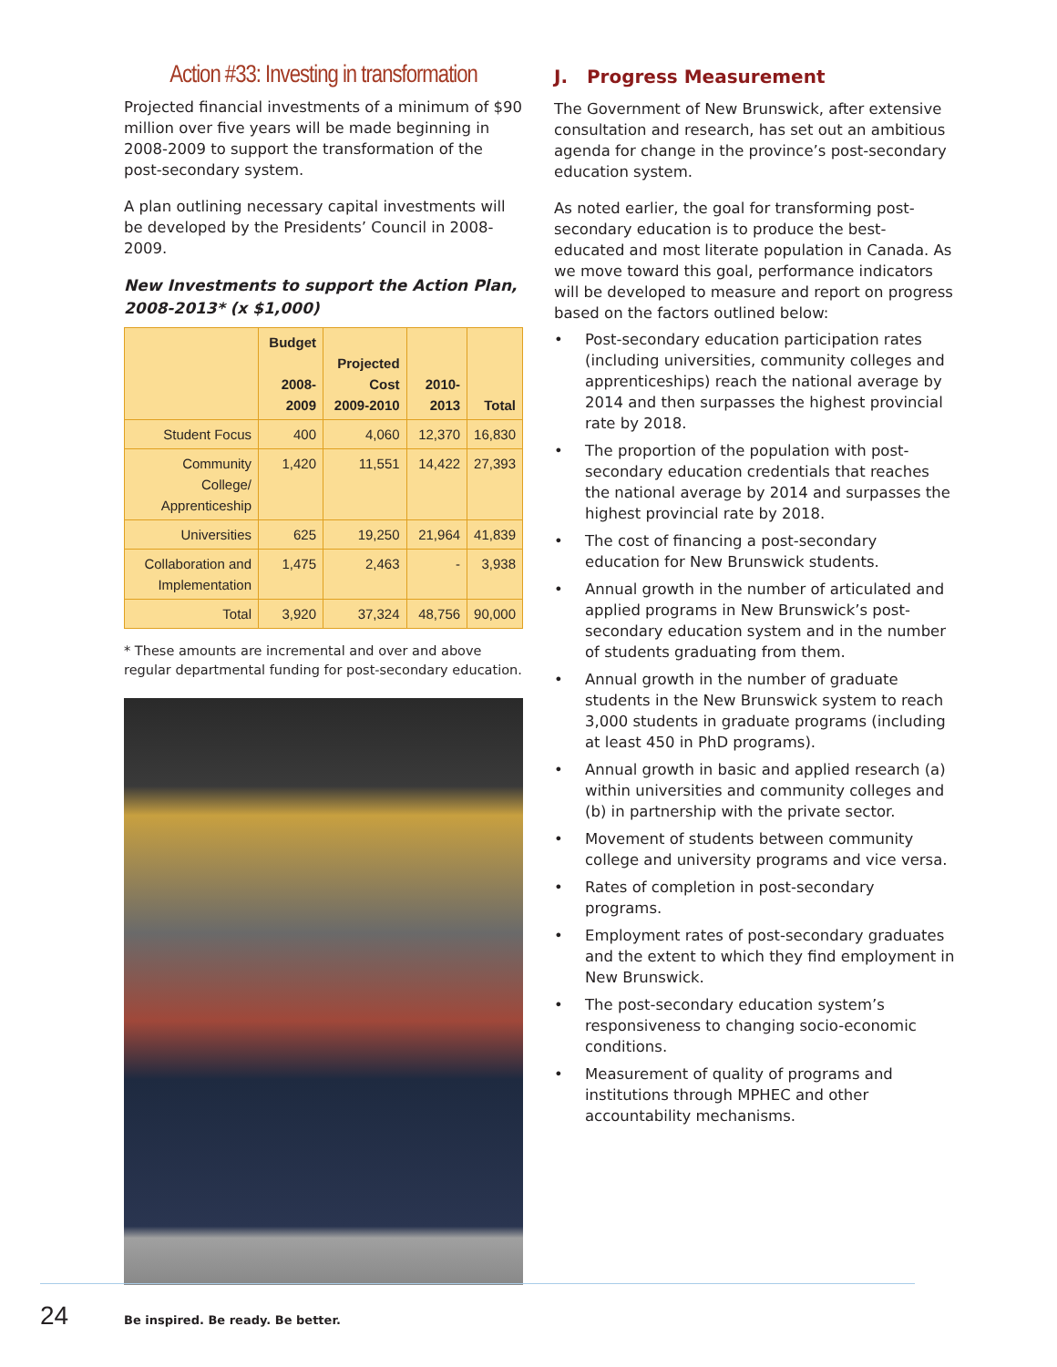Action #33: Investing in transformation
Projected financial investments of a minimum of $90 million over five years will be made beginning in 2008-2009 to support the transformation of the post-secondary system.
A plan outlining necessary capital investments will be developed by the Presidents’ Council in 2008-2009.
New Investments to support the Action Plan, 2008-2013* (x $1,000)
| | Budget 2008-2009 | Projected Cost 2009-2010 | 2010-2013 | Total |
| --- | --- | --- | --- | --- |
| Student Focus | 400 | 4,060 | 12,370 | 16,830 |
| Community College/ Apprenticeship | 1,420 | 11,551 | 14,422 | 27,393 |
| Universities | 625 | 19,250 | 21,964 | 41,839 |
| Collaboration and Implementation | 1,475 | 2,463 | - | 3,938 |
| Total | 3,920 | 37,324 | 48,756 | 90,000 |
* These amounts are incremental and over and above regular departmental funding for post-secondary education.
J. Progress Measurement
The Government of New Brunswick, after extensive consultation and research, has set out an ambitious agenda for change in the province’s post-secondary education system.
As noted earlier, the goal for transforming post-secondary education is to produce the best-educated and most literate population in Canada. As we move toward this goal, performance indicators will be developed to measure and report on progress based on the factors outlined below:
• Post-secondary education participation rates (including universities, community colleges and apprenticeships) reach the national average by 2014 and then surpasses the highest provincial rate by 2018.
• The proportion of the population with post-secondary education credentials that reaches the national average by 2014 and surpasses the highest provincial rate by 2018.
• The cost of financing a post-secondary education for New Brunswick students.
• Annual growth in the number of articulated and applied programs in New Brunswick’s post-secondary education system and in the number of students graduating from them.
• Annual growth in the number of graduate students in the New Brunswick system to reach 3,000 students in graduate programs (including at least 450 in PhD programs).
• Annual growth in basic and applied research (a) within universities and community colleges and (b) in partnership with the private sector.
• Movement of students between community college and university programs and vice versa.
• Rates of completion in post-secondary programs.
• Employment rates of post-secondary graduates and the extent to which they find employment in New Brunswick.
• The post-secondary education system’s responsiveness to changing socio-economic conditions.
• Measurement of quality of programs and institutions through MPHEC and other accountability mechanisms.
24
Be inspired. Be ready. Be better.